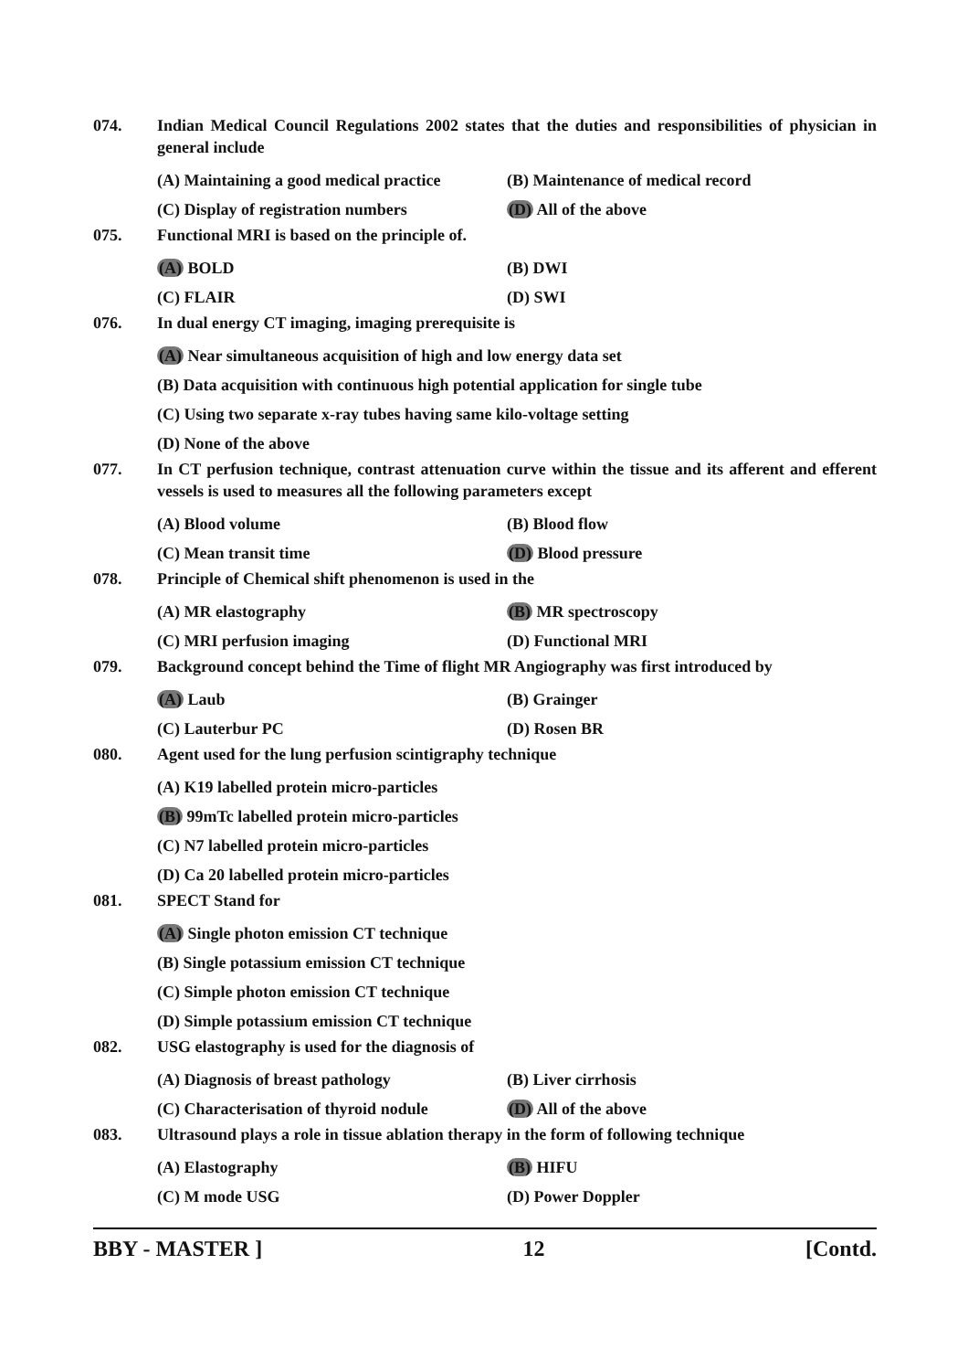074. Indian Medical Council Regulations 2002 states that the duties and responsibilities of physician in general include
(A) Maintaining a good medical practice
(B) Maintenance of medical record
(C) Display of registration numbers (D) All of the above
075. Functional MRI is based on the principle of.
(A) BOLD (B) DWI
(C) FLAIR (D) SWI
076. In dual energy CT imaging, imaging prerequisite is
(A) Near simultaneous acquisition of high and low energy data set
(B) Data acquisition with continuous high potential application for single tube
(C) Using two separate x-ray tubes having same kilo-voltage setting
(D) None of the above
077. In CT perfusion technique, contrast attenuation curve within the tissue and its afferent and efferent vessels is used to measures all the following parameters except
(A) Blood volume (B) Blood flow
(C) Mean transit time (D) Blood pressure
078. Principle of Chemical shift phenomenon is used in the
(A) MR elastography (B) MR spectroscopy
(C) MRI perfusion imaging (D) Functional MRI
079. Background concept behind the Time of flight MR Angiography was first introduced by
(A) Laub (B) Grainger
(C) Lauterbur PC (D) Rosen BR
080. Agent used for the lung perfusion scintigraphy technique
(A) K19 labelled protein micro-particles
(B) 99mTc labelled protein micro-particles
(C) N7 labelled protein micro-particles
(D) Ca 20 labelled protein micro-particles
081. SPECT Stand for
(A) Single photon emission CT technique
(B) Single potassium emission CT technique
(C) Simple photon emission CT technique
(D) Simple potassium emission CT technique
082. USG elastography is used for the diagnosis of
(A) Diagnosis of breast pathology (B) Liver cirrhosis
(C) Characterisation of thyroid nodule
(D) All of the above
083. Ultrasound plays a role in tissue ablation therapy in the form of following technique
(A) Elastography (B) HIFU
(C) M mode USG (D) Power Doppler
BBY - MASTER ] 12 [Contd.